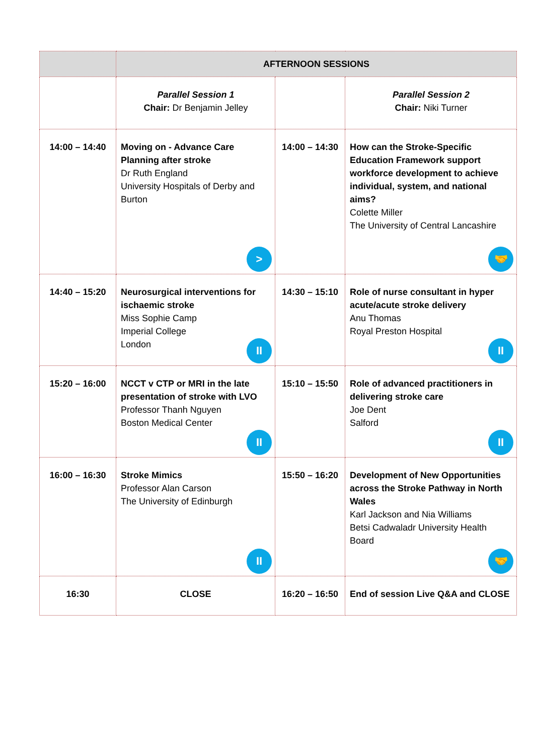| | AFTERNOON SESSIONS | | |
| | Parallel Session 1 Chair: Dr Benjamin Jelley | | Parallel Session 2 Chair: Niki Turner |
| 14:00 – 14:40 | Moving on - Advance Care Planning after stroke Dr Ruth England University Hospitals of Derby and Burton > | 14:00 – 14:30 | How can the Stroke-Specific Education Framework support workforce development to achieve individual, system, and national aims? Colette Miller The University of Central Lancashire 🤝 |
| 14:40 – 15:20 | Neurosurgical interventions for ischaemic stroke Miss Sophie Camp Imperial College London II | 14:30 – 15:10 | Role of nurse consultant in hyper acute/acute stroke delivery Anu Thomas Royal Preston Hospital II |
| 15:20 – 16:00 | NCCT v CTP or MRI in the late presentation of stroke with LVO Professor Thanh Nguyen Boston Medical Center II | 15:10 – 15:50 | Role of advanced practitioners in delivering stroke care Joe Dent Salford II |
| 16:00 – 16:30 | Stroke Mimics Professor Alan Carson The University of Edinburgh II | 15:50 – 16:20 | Development of New Opportunities across the Stroke Pathway in North Wales Karl Jackson and Nia Williams Betsi Cadwaladr University Health Board 🤝 |
| 16:30 | CLOSE | 16:20 – 16:50 | End of session Live Q&A and CLOSE |